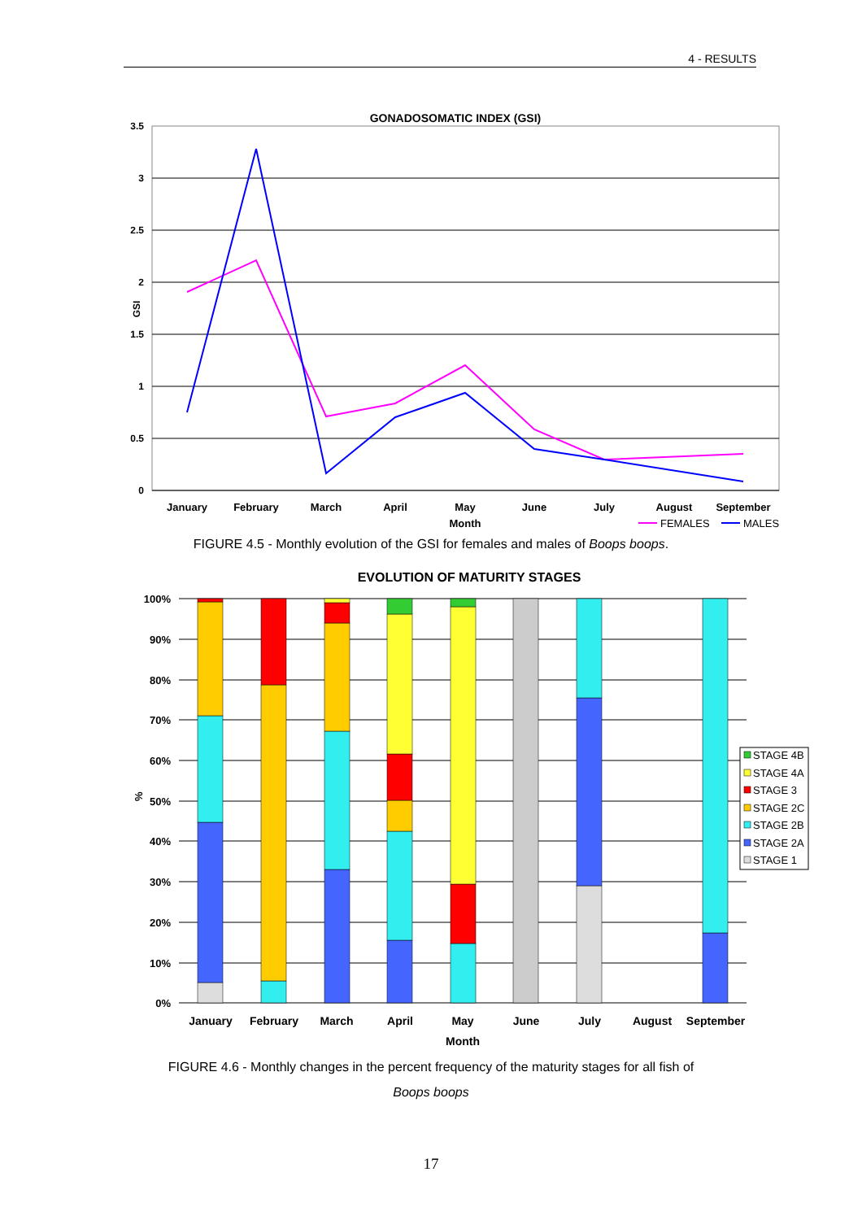4 - RESULTS
GONADOSOMATIC INDEX (GSI)
3.5
3
2.5
2
1.5
1
0.5
0
GSI
January
February
March
April
May
June
July
August
September
Month
FEMALES
MALES
FIGURE 4.5 - Monthly evolution of the GSI for females and males of Boops boops.
EVOLUTION OF MATURITY STAGES
100%
90%
80%
70%
60%
50%
40%
30%
20%
10%
0%
%
January
February
March
April
May
June
July
August
September
Month
STAGE 4B
STAGE 4A
STAGE 3
STAGE 2C
STAGE 2B
STAGE 2A
STAGE 1
FIGURE 4.6 - Monthly changes in the percent frequency of the maturity stages for all fish of
Boops boops
17